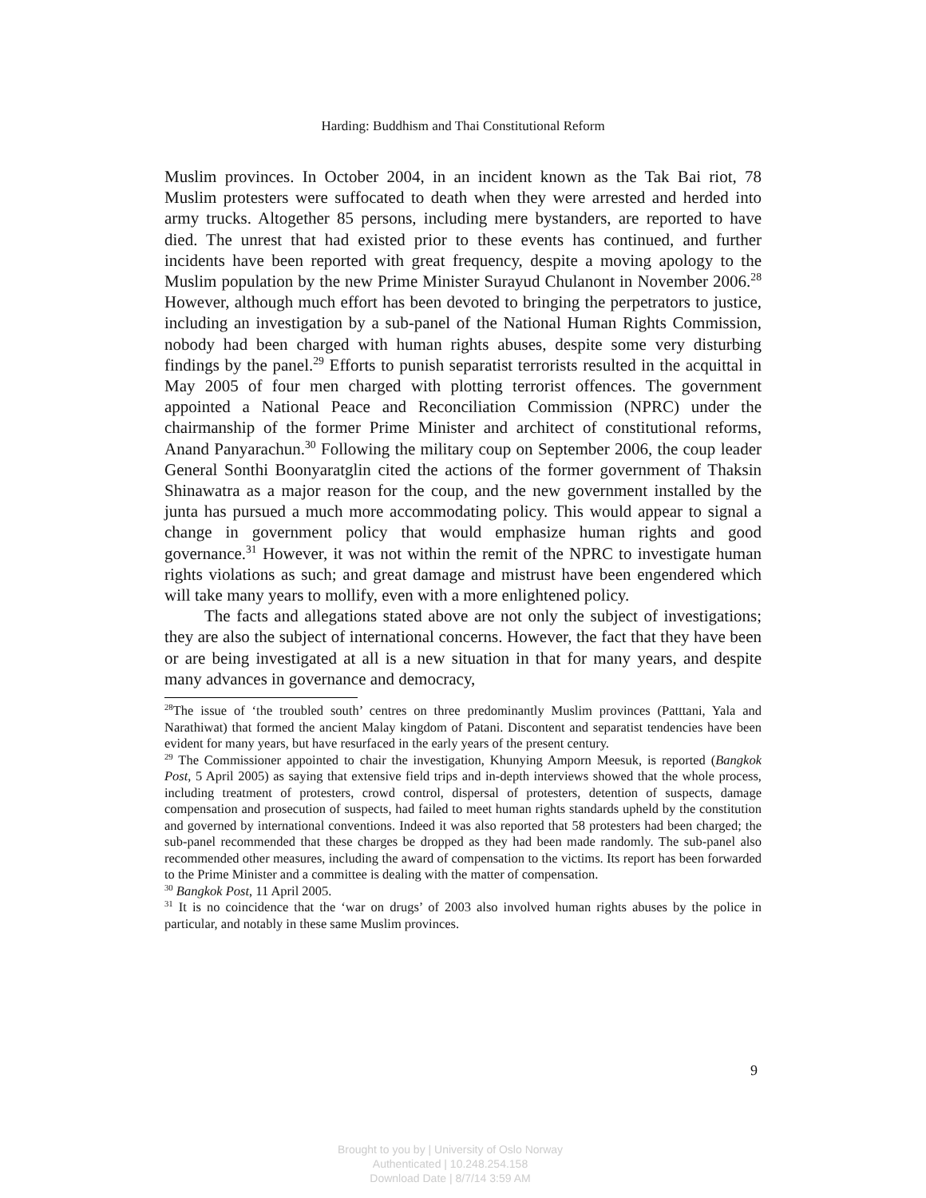Harding: Buddhism and Thai Constitutional Reform
Muslim provinces. In October 2004, in an incident known as the Tak Bai riot, 78 Muslim protesters were suffocated to death when they were arrested and herded into army trucks. Altogether 85 persons, including mere bystanders, are reported to have died. The unrest that had existed prior to these events has continued, and further incidents have been reported with great frequency, despite a moving apology to the Muslim population by the new Prime Minister Surayud Chulanont in November 2006.<sup>28</sup> However, although much effort has been devoted to bringing the perpetrators to justice, including an investigation by a sub-panel of the National Human Rights Commission, nobody had been charged with human rights abuses, despite some very disturbing findings by the panel.<sup>29</sup> Efforts to punish separatist terrorists resulted in the acquittal in May 2005 of four men charged with plotting terrorist offences. The government appointed a National Peace and Reconciliation Commission (NPRC) under the chairmanship of the former Prime Minister and architect of constitutional reforms, Anand Panyarachun.<sup>30</sup> Following the military coup on September 2006, the coup leader General Sonthi Boonyaratglin cited the actions of the former government of Thaksin Shinawatra as a major reason for the coup, and the new government installed by the junta has pursued a much more accommodating policy. This would appear to signal a change in government policy that would emphasize human rights and good governance.<sup>31</sup> However, it was not within the remit of the NPRC to investigate human rights violations as such; and great damage and mistrust have been engendered which will take many years to mollify, even with a more enlightened policy.
The facts and allegations stated above are not only the subject of investigations; they are also the subject of international concerns. However, the fact that they have been or are being investigated at all is a new situation in that for many years, and despite many advances in governance and democracy,
<sup>28</sup> The issue of ‘the troubled south’ centres on three predominantly Muslim provinces (Patttani, Yala and Narathiwat) that formed the ancient Malay kingdom of Patani. Discontent and separatist tendencies have been evident for many years, but have resurfaced in the early years of the present century.
<sup>29</sup> The Commissioner appointed to chair the investigation, Khunying Amporn Meesuk, is reported (Bangkok Post, 5 April 2005) as saying that extensive field trips and in-depth interviews showed that the whole process, including treatment of protesters, crowd control, dispersal of protesters, detention of suspects, damage compensation and prosecution of suspects, had failed to meet human rights standards upheld by the constitution and governed by international conventions. Indeed it was also reported that 58 protesters had been charged; the sub-panel recommended that these charges be dropped as they had been made randomly. The sub-panel also recommended other measures, including the award of compensation to the victims. Its report has been forwarded to the Prime Minister and a committee is dealing with the matter of compensation.
<sup>30</sup> Bangkok Post, 11 April 2005.
<sup>31</sup> It is no coincidence that the ‘war on drugs’ of 2003 also involved human rights abuses by the police in particular, and notably in these same Muslim provinces.
9
Brought to you by | University of Oslo Norway
Authenticated | 10.248.254.158
Download Date | 8/7/14 3:59 AM